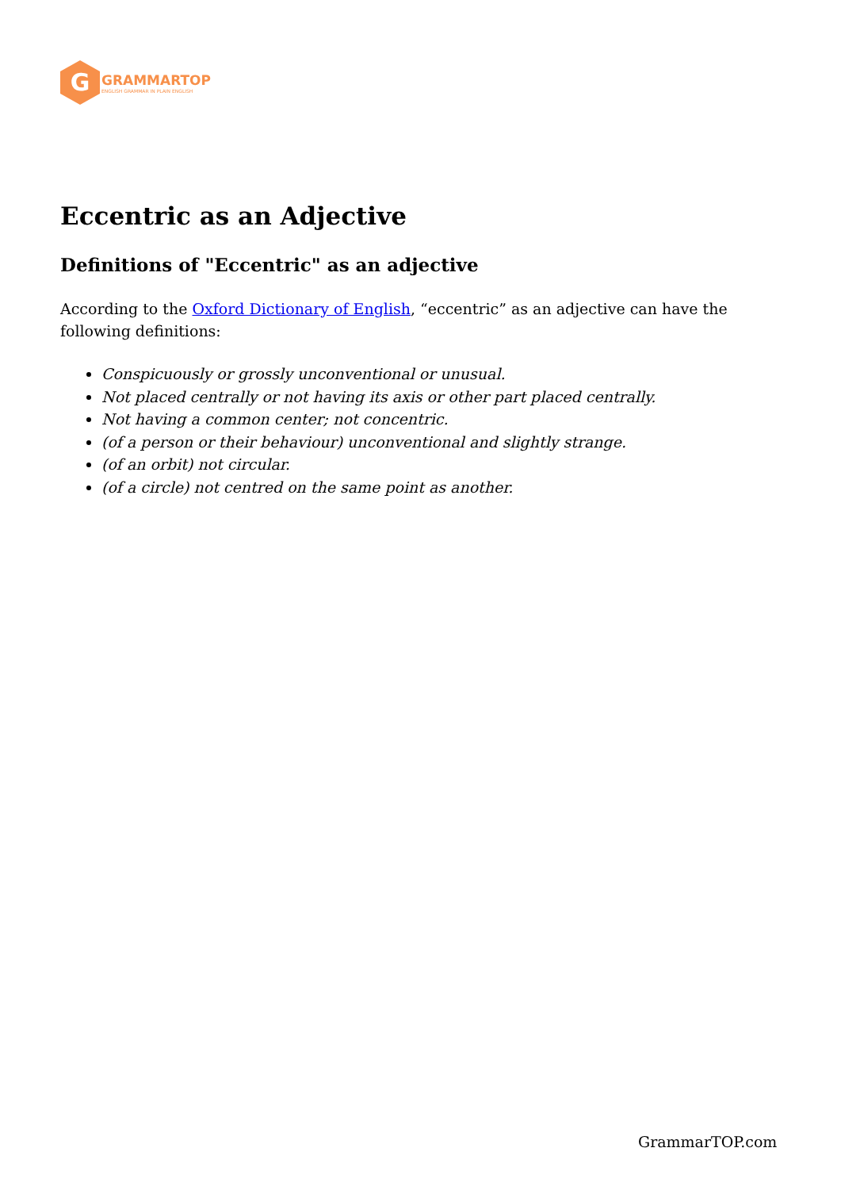G
GRAMMARTOP
ENGLISH GRAMMAR IN PLAIN ENGLISH
Eccentric as an Adjective
Definitions of "Eccentric" as an adjective
According to the Oxford Dictionary of English, “eccentric” as an adjective can have the following definitions:
Conspicuously or grossly unconventional or unusual.
Not placed centrally or not having its axis or other part placed centrally.
Not having a common center; not concentric.
(of a person or their behaviour) unconventional and slightly strange.
(of an orbit) not circular.
(of a circle) not centred on the same point as another.
GrammarTOP.com